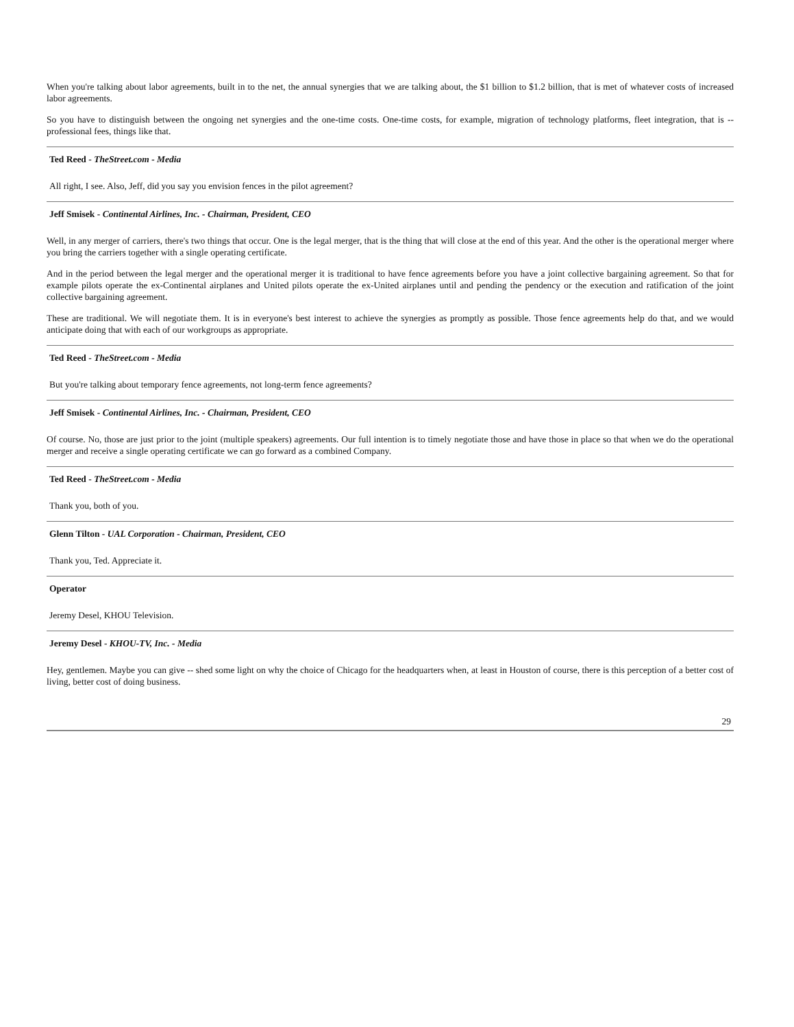When you're talking about labor agreements, built in to the net, the annual synergies that we are talking about, the $1 billion to $1.2 billion, that is met of whatever costs of increased labor agreements.
So you have to distinguish between the ongoing net synergies and the one-time costs. One-time costs, for example, migration of technology platforms, fleet integration, that is -- professional fees, things like that.
Ted Reed - TheStreet.com - Media
All right, I see. Also, Jeff, did you say you envision fences in the pilot agreement?
Jeff Smisek - Continental Airlines, Inc. - Chairman, President, CEO
Well, in any merger of carriers, there's two things that occur. One is the legal merger, that is the thing that will close at the end of this year. And the other is the operational merger where you bring the carriers together with a single operating certificate.
And in the period between the legal merger and the operational merger it is traditional to have fence agreements before you have a joint collective bargaining agreement. So that for example pilots operate the ex-Continental airplanes and United pilots operate the ex-United airplanes until and pending the pendency or the execution and ratification of the joint collective bargaining agreement.
These are traditional. We will negotiate them. It is in everyone's best interest to achieve the synergies as promptly as possible. Those fence agreements help do that, and we would anticipate doing that with each of our workgroups as appropriate.
Ted Reed - TheStreet.com - Media
But you're talking about temporary fence agreements, not long-term fence agreements?
Jeff Smisek - Continental Airlines, Inc. - Chairman, President, CEO
Of course. No, those are just prior to the joint (multiple speakers) agreements. Our full intention is to timely negotiate those and have those in place so that when we do the operational merger and receive a single operating certificate we can go forward as a combined Company.
Ted Reed - TheStreet.com - Media
Thank you, both of you.
Glenn Tilton - UAL Corporation - Chairman, President, CEO
Thank you, Ted. Appreciate it.
Operator
Jeremy Desel, KHOU Television.
Jeremy Desel - KHOU-TV, Inc. - Media
Hey, gentlemen. Maybe you can give -- shed some light on why the choice of Chicago for the headquarters when, at least in Houston of course, there is this perception of a better cost of living, better cost of doing business.
29